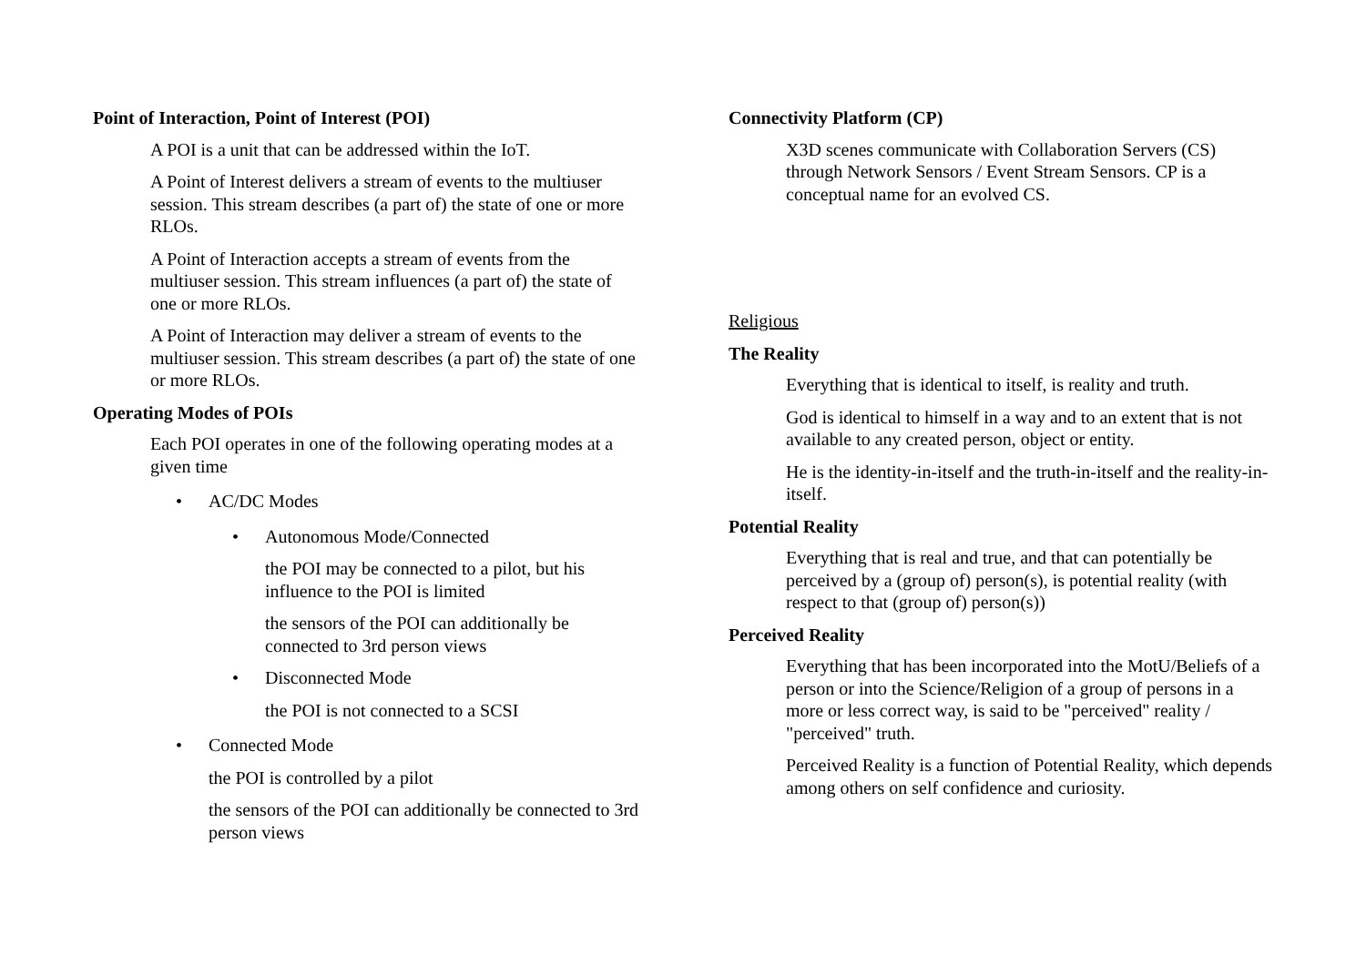Point of Interaction, Point of Interest (POI)
A POI is a unit that can be addressed within the IoT.
A Point of Interest delivers a stream of events to the multiuser session. This stream describes (a part of) the state of one or more RLOs.
A Point of Interaction accepts a stream of events from the multiuser session. This stream influences (a part of) the state of one or more RLOs.
A Point of Interaction may deliver a stream of events to the multiuser session. This stream describes (a part of) the state of one or more RLOs.
Operating Modes of POIs
Each POI operates in one of the following operating modes at a given time
• AC/DC Modes
• Autonomous Mode/Connected
the POI may be connected to a pilot, but his influence to the POI is limited
the sensors of the POI can additionally be connected to 3rd person views
• Disconnected Mode
the POI is not connected to a SCSI
• Connected Mode
the POI is controlled by a pilot
the sensors of the POI can additionally be connected to 3rd person views
Connectivity Platform (CP)
X3D scenes communicate with Collaboration Servers (CS) through Network Sensors / Event Stream Sensors. CP is a conceptual name for an evolved CS.
Religious
The Reality
Everything that is identical to itself, is reality and truth.
God is identical to himself in a way and to an extent that is not available to any created person, object or entity.
He is the identity-in-itself and the truth-in-itself and the reality-in-itself.
Potential Reality
Everything that is real and true, and that can potentially be perceived by a (group of) person(s), is potential reality (with respect to that (group of) person(s))
Perceived Reality
Everything that has been incorporated into the MotU/Beliefs of a person or into the Science/Religion of a group of persons in a more or less correct way, is said to be "perceived" reality / "perceived" truth.
Perceived Reality is a function of Potential Reality, which depends among others on self confidence and curiosity.